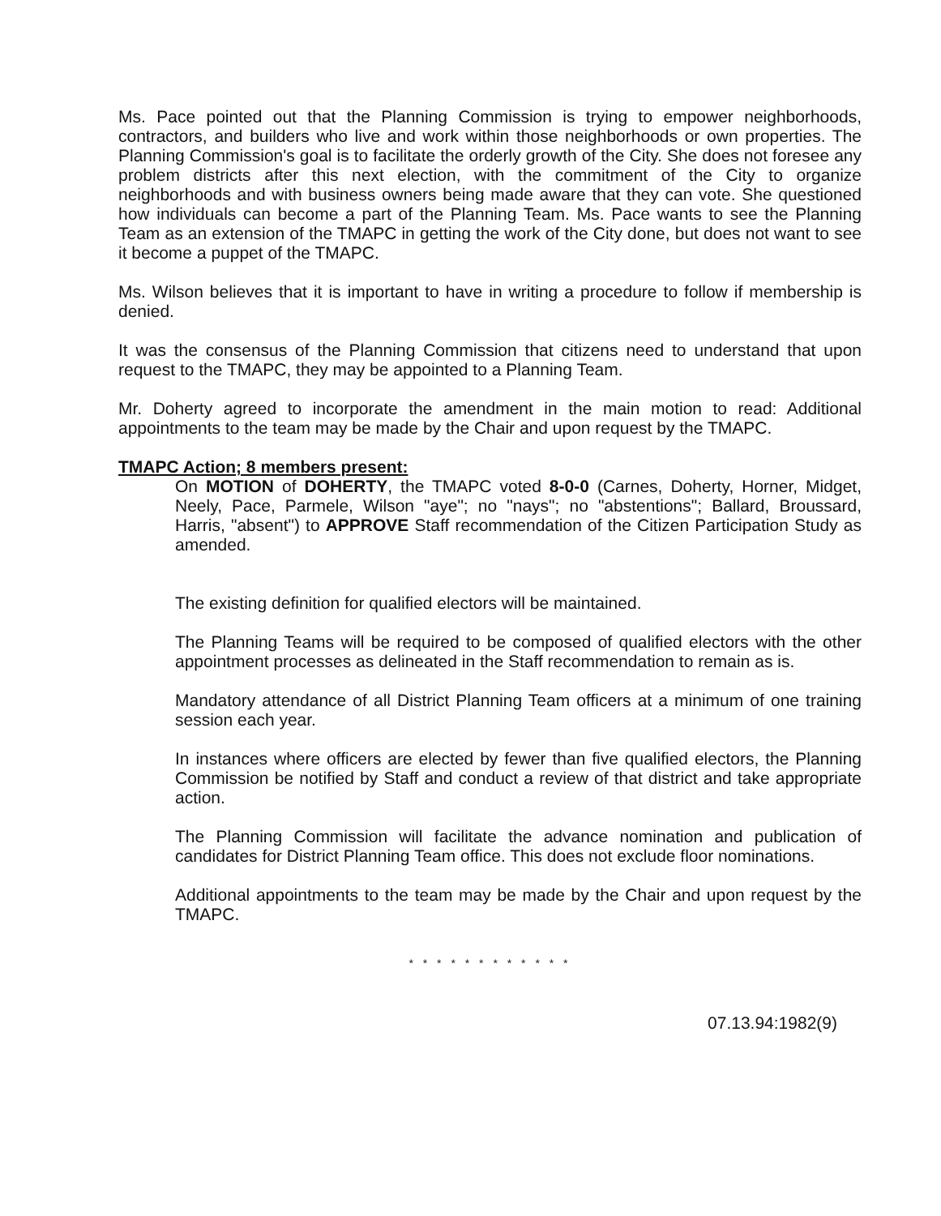Ms. Pace pointed out that the Planning Commission is trying to empower neighborhoods, contractors, and builders who live and work within those neighborhoods or own properties. The Planning Commission's goal is to facilitate the orderly growth of the City. She does not foresee any problem districts after this next election, with the commitment of the City to organize neighborhoods and with business owners being made aware that they can vote. She questioned how individuals can become a part of the Planning Team. Ms. Pace wants to see the Planning Team as an extension of the TMAPC in getting the work of the City done, but does not want to see it become a puppet of the TMAPC.
Ms. Wilson believes that it is important to have in writing a procedure to follow if membership is denied.
It was the consensus of the Planning Commission that citizens need to understand that upon request to the TMAPC, they may be appointed to a Planning Team.
Mr. Doherty agreed to incorporate the amendment in the main motion to read: Additional appointments to the team may be made by the Chair and upon request by the TMAPC.
TMAPC Action; 8 members present:
On MOTION of DOHERTY, the TMAPC voted 8-0-0 (Carnes, Doherty, Horner, Midget, Neely, Pace, Parmele, Wilson "aye"; no "nays"; no "abstentions"; Ballard, Broussard, Harris, "absent") to APPROVE Staff recommendation of the Citizen Participation Study as amended.
The existing definition for qualified electors will be maintained.
The Planning Teams will be required to be composed of qualified electors with the other appointment processes as delineated in the Staff recommendation to remain as is.
Mandatory attendance of all District Planning Team officers at a minimum of one training session each year.
In instances where officers are elected by fewer than five qualified electors, the Planning Commission be notified by Staff and conduct a review of that district and take appropriate action.
The Planning Commission will facilitate the advance nomination and publication of candidates for District Planning Team office. This does not exclude floor nominations.
Additional appointments to the team may be made by the Chair and upon request by the TMAPC.
* * * * * * * * * * * *
07.13.94:1982(9)